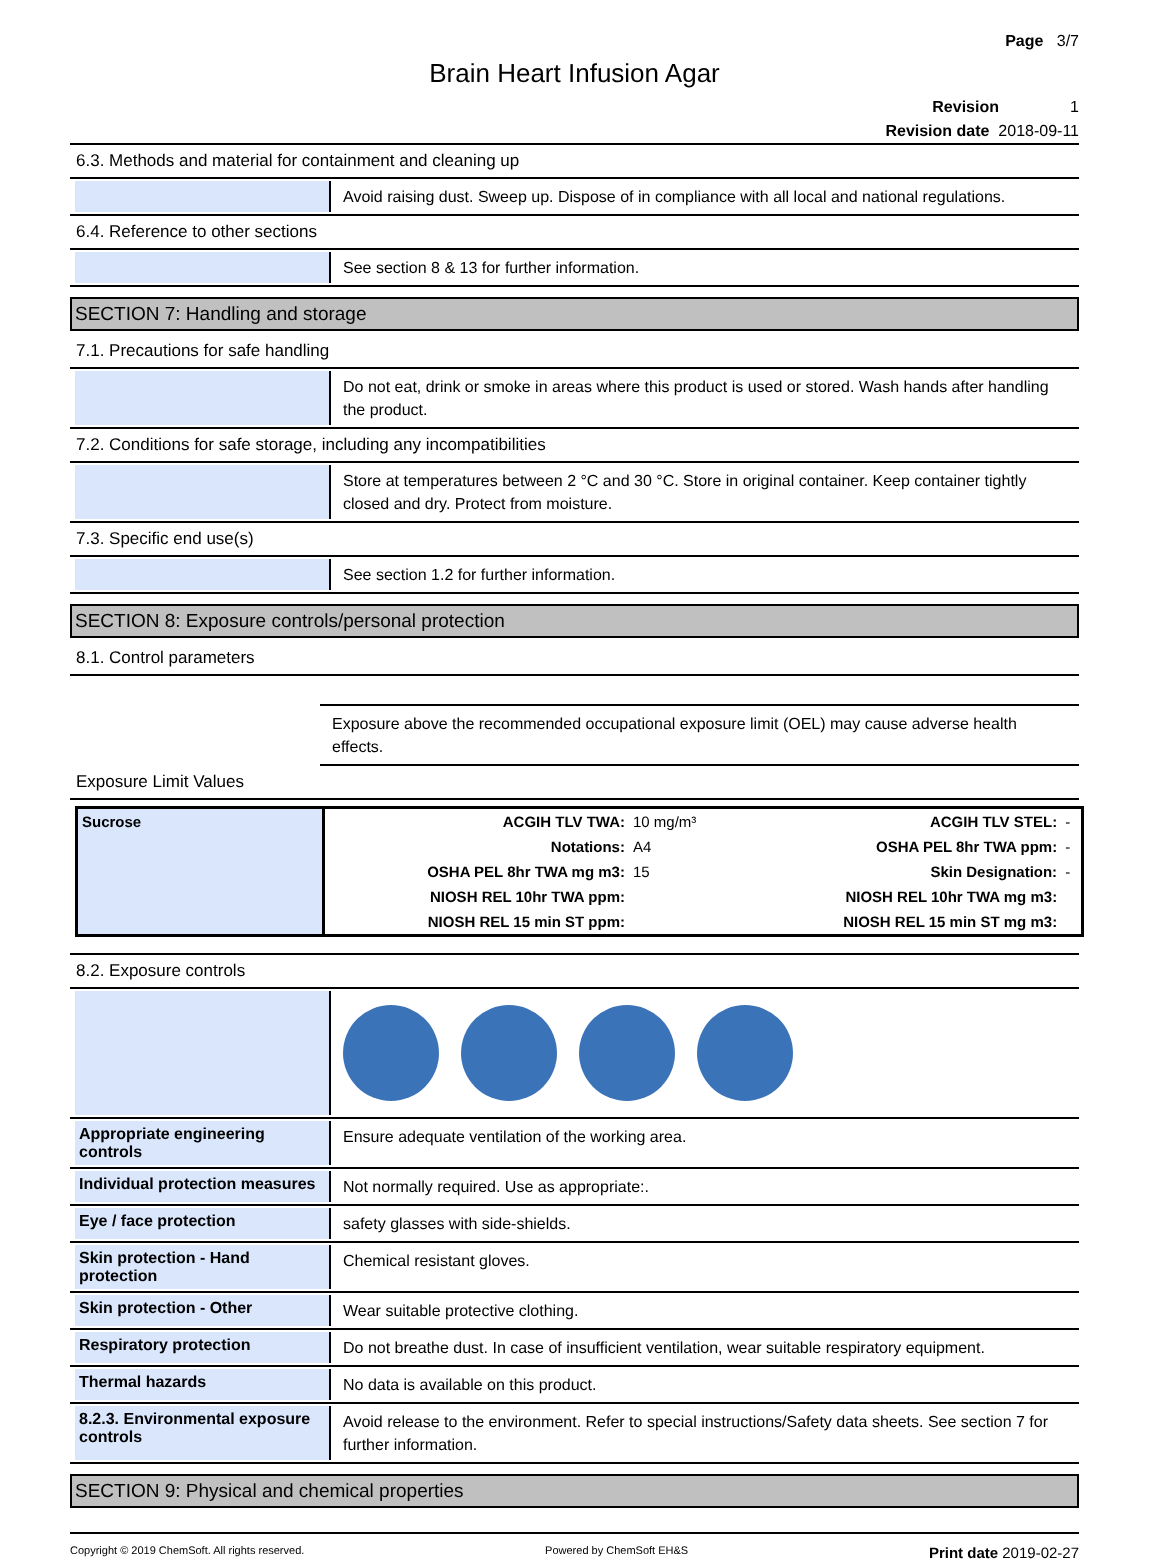Page 3/7
Brain Heart Infusion Agar
Revision 1
Revision date 2018-09-11
6.3. Methods and material for containment and cleaning up
Avoid raising dust. Sweep up. Dispose of in compliance with all local and national regulations.
6.4. Reference to other sections
See section 8 & 13 for further information.
SECTION 7: Handling and storage
7.1. Precautions for safe handling
Do not eat, drink or smoke in areas where this product is used or stored. Wash hands after handling the product.
7.2. Conditions for safe storage, including any incompatibilities
Store at temperatures between 2 °C and 30 °C. Store in original container. Keep container tightly closed and dry. Protect from moisture.
7.3. Specific end use(s)
See section 1.2 for further information.
SECTION 8: Exposure controls/personal protection
8.1. Control parameters
Exposure above the recommended occupational exposure limit (OEL) may cause adverse health effects.
Exposure Limit Values
| Sucrose | ACGIH TLV TWA: | 10 mg/m³ | ACGIH TLV STEL: | - |
| | Notations: | A4 | OSHA PEL 8hr TWA ppm: | - |
| | OSHA PEL 8hr TWA mg m3: | 15 | Skin Designation: | - |
| | NIOSH REL 10hr TWA ppm: | | NIOSH REL 10hr TWA mg m3: | |
| | NIOSH REL 15 min ST ppm: | | NIOSH REL 15 min ST mg m3: | |
8.2. Exposure controls
Appropriate engineering controls
Ensure adequate ventilation of the working area.
Individual protection measures
Not normally required. Use as appropriate:.
Eye / face protection
safety glasses with side-shields.
Skin protection - Hand protection
Chemical resistant gloves.
Skin protection - Other
Wear suitable protective clothing.
Respiratory protection
Do not breathe dust. In case of insufficient ventilation, wear suitable respiratory equipment.
Thermal hazards
No data is available on this product.
8.2.3. Environmental exposure controls
Avoid release to the environment. Refer to special instructions/Safety data sheets. See section 7 for further information.
SECTION 9: Physical and chemical properties
Copyright © 2019 ChemSoft. All rights reserved. Powered by ChemSoft EH&S Print date 2019-02-27